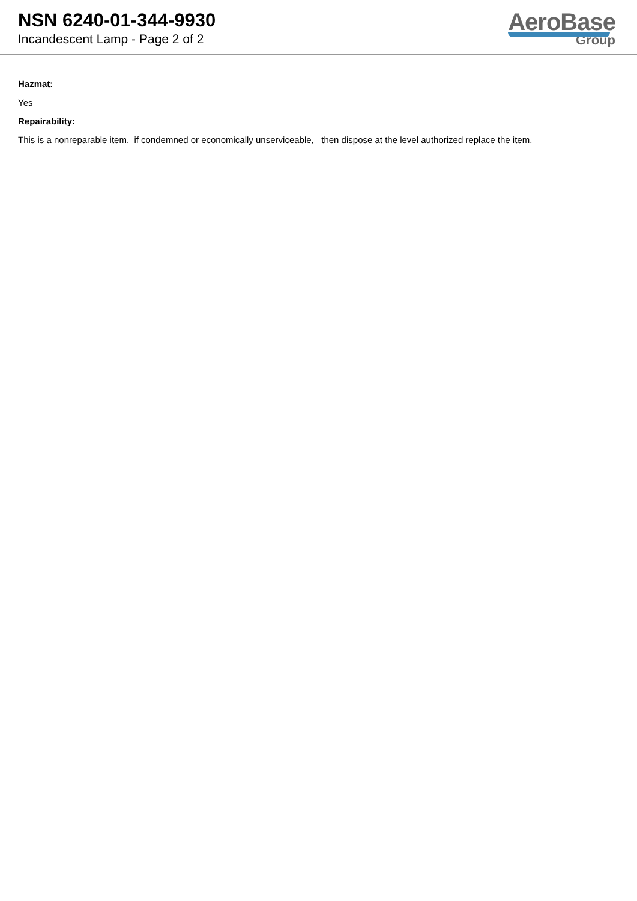NSN 6240-01-344-9930
Incandescent Lamp - Page 2 of 2
AeroBase
Group
Hazmat:
Yes
Repairability:
This is a nonreparable item. if condemned or economically unserviceable, then dispose at the level authorized replace the item.